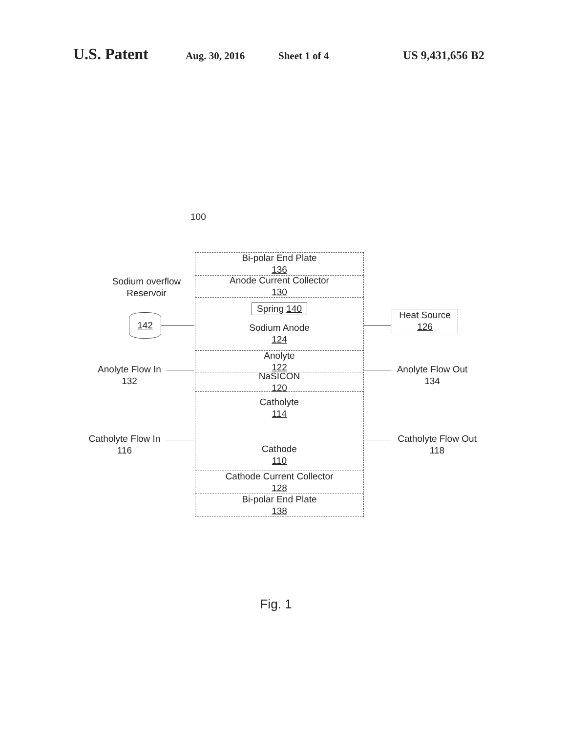U.S. Patent Aug. 30, 2016 Sheet 1 of 4 US 9,431,656 B2
100
Sodium overflow Reservoir
142
Bi-polar End Plate
136
Anode Current Collector
130
Spring 140
Sodium Anode
124
Anolyte
122
NaSICON
120
Catholyte
114
Cathode
110
Cathode Current Collector
128
Bi-polar End Plate
138
Heat Source
126
Anolyte Flow In
132
Anolyte Flow Out
134
Catholyte Flow In
116
Catholyte Flow Out
118
Fig. 1